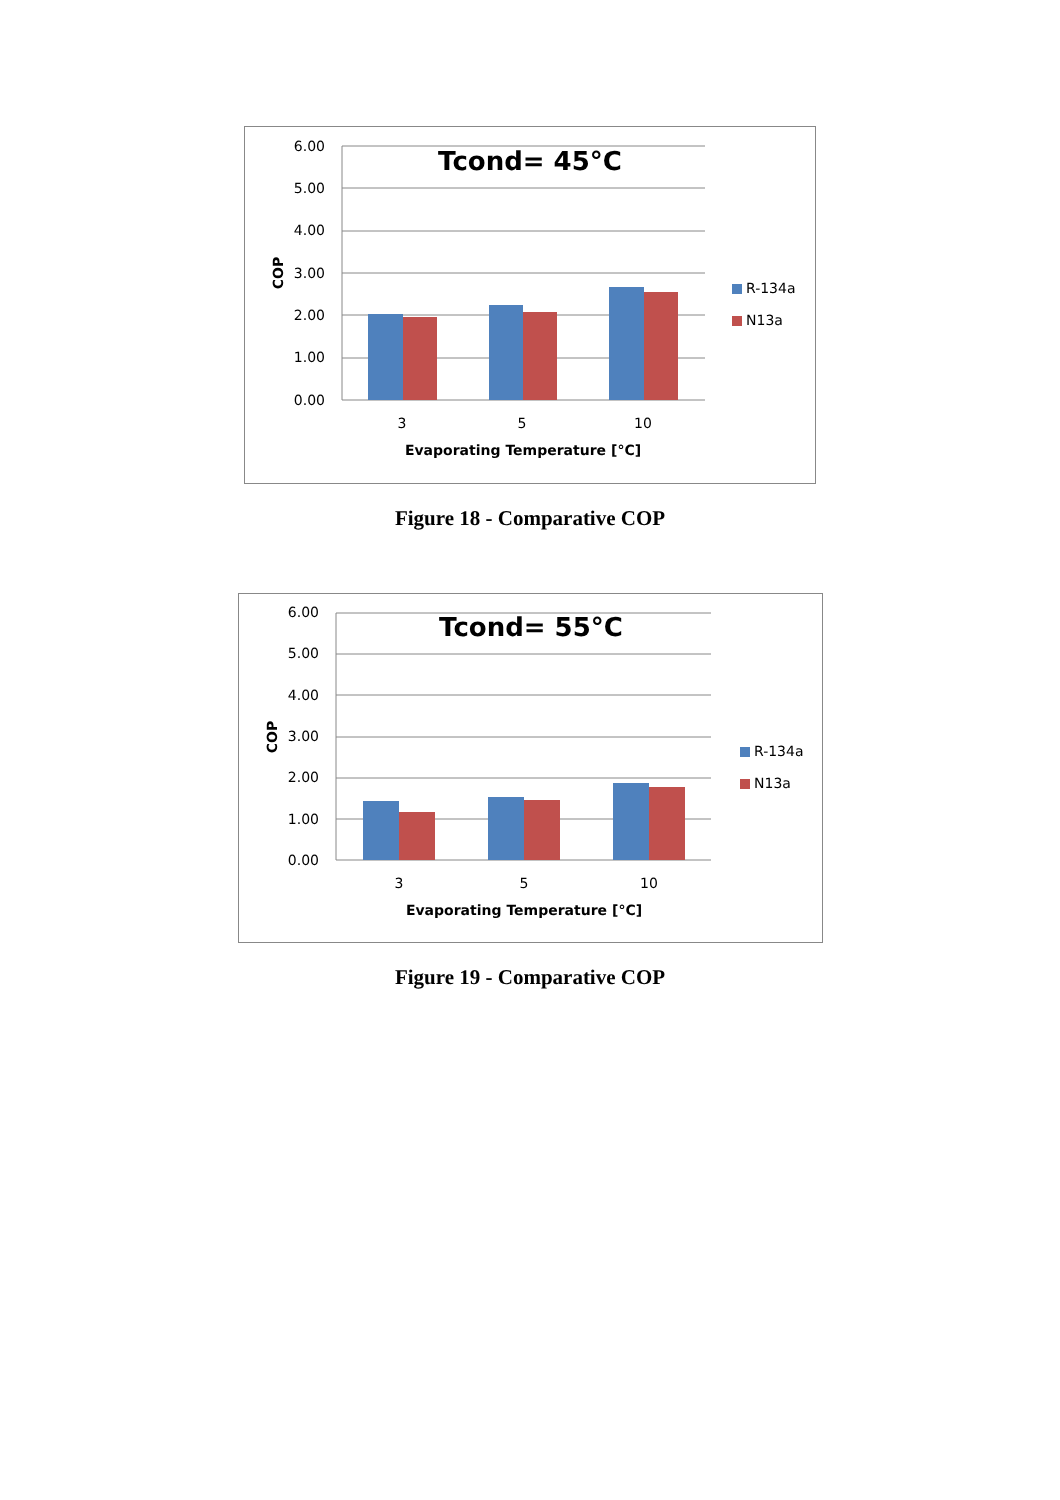Tcond= 45°C
6.00
5.00
4.00
3.00
2.00
1.00
0.00
COP
3
5
10
Evaporating Temperature [°C]
R-134a
N13a
Figure 18 - Comparative COP
Tcond= 55°C
6.00
5.00
4.00
3.00
2.00
1.00
0.00
COP
3
5
10
Evaporating Temperature [°C]
R-134a
N13a
Figure 19 - Comparative COP